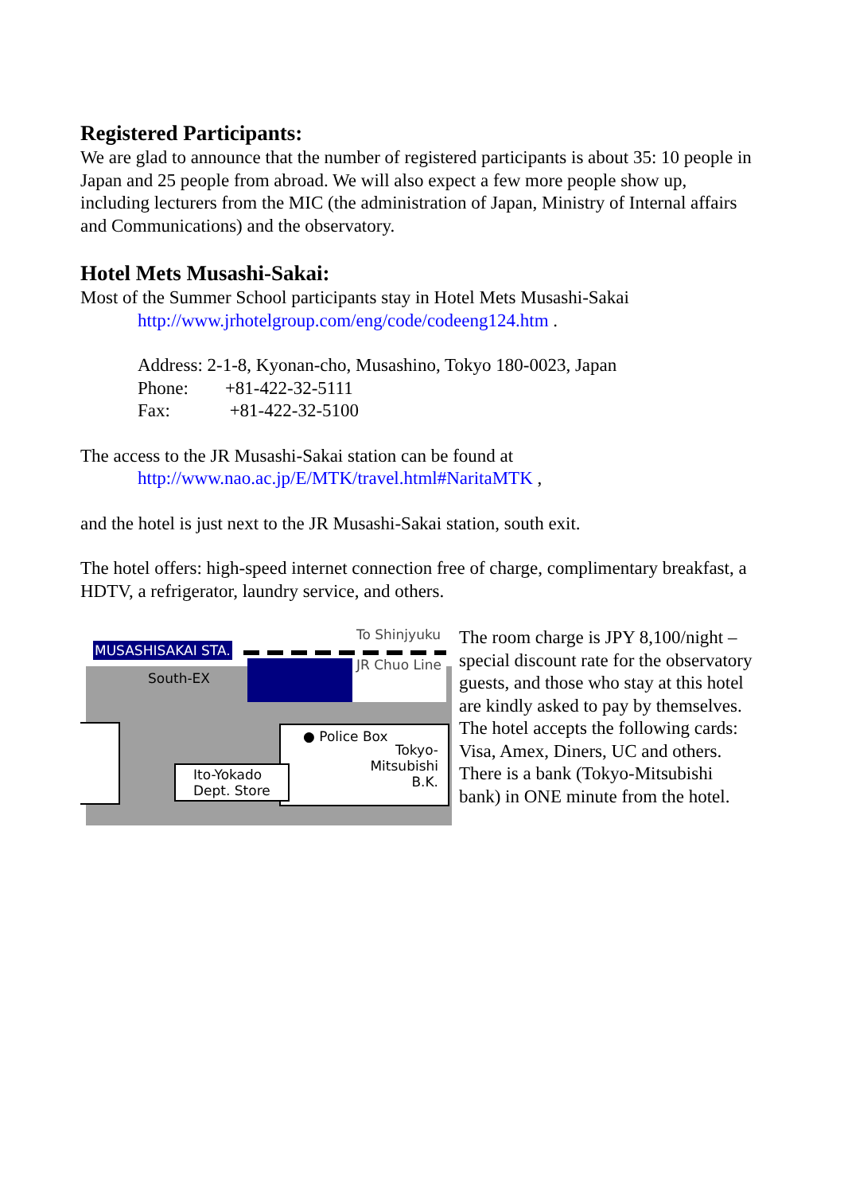Registered Participants:
We are glad to announce that the number of registered participants is about 35: 10 people in Japan and 25 people from abroad. We will also expect a few more people show up, including lecturers from the MIC (the administration of Japan, Ministry of Internal affairs and Communications) and the observatory.
Hotel Mets Musashi-Sakai:
Most of the Summer School participants stay in Hotel Mets Musashi-Sakai
http://www.jrhotelgroup.com/eng/code/codeeng124.htm .
Address: 2-1-8, Kyonan-cho, Musashino, Tokyo 180-0023, Japan
Phone: +81-422-32-5111
Fax: +81-422-32-5100
The access to the JR Musashi-Sakai station can be found at
http://www.nao.ac.jp/E/MTK/travel.html#NaritaMTK ,
and the hotel is just next to the JR Musashi-Sakai station, south exit.
The hotel offers: high-speed internet connection free of charge, complimentary breakfast, a HDTV, a refrigerator, laundry service, and others.
To Shinjyuku
MUSASHISAKAI STA.
JR Chuo Line
South-EX
● Police Box
Tokyo-
Mitsubishi
B.K.
Ito-Yokado
Dept. Store
The room charge is JPY 8,100/night – special discount rate for the observatory guests, and those who stay at this hotel are kindly asked to pay by themselves. The hotel accepts the following cards: Visa, Amex, Diners, UC and others. There is a bank (Tokyo-Mitsubishi bank) in ONE minute from the hotel.